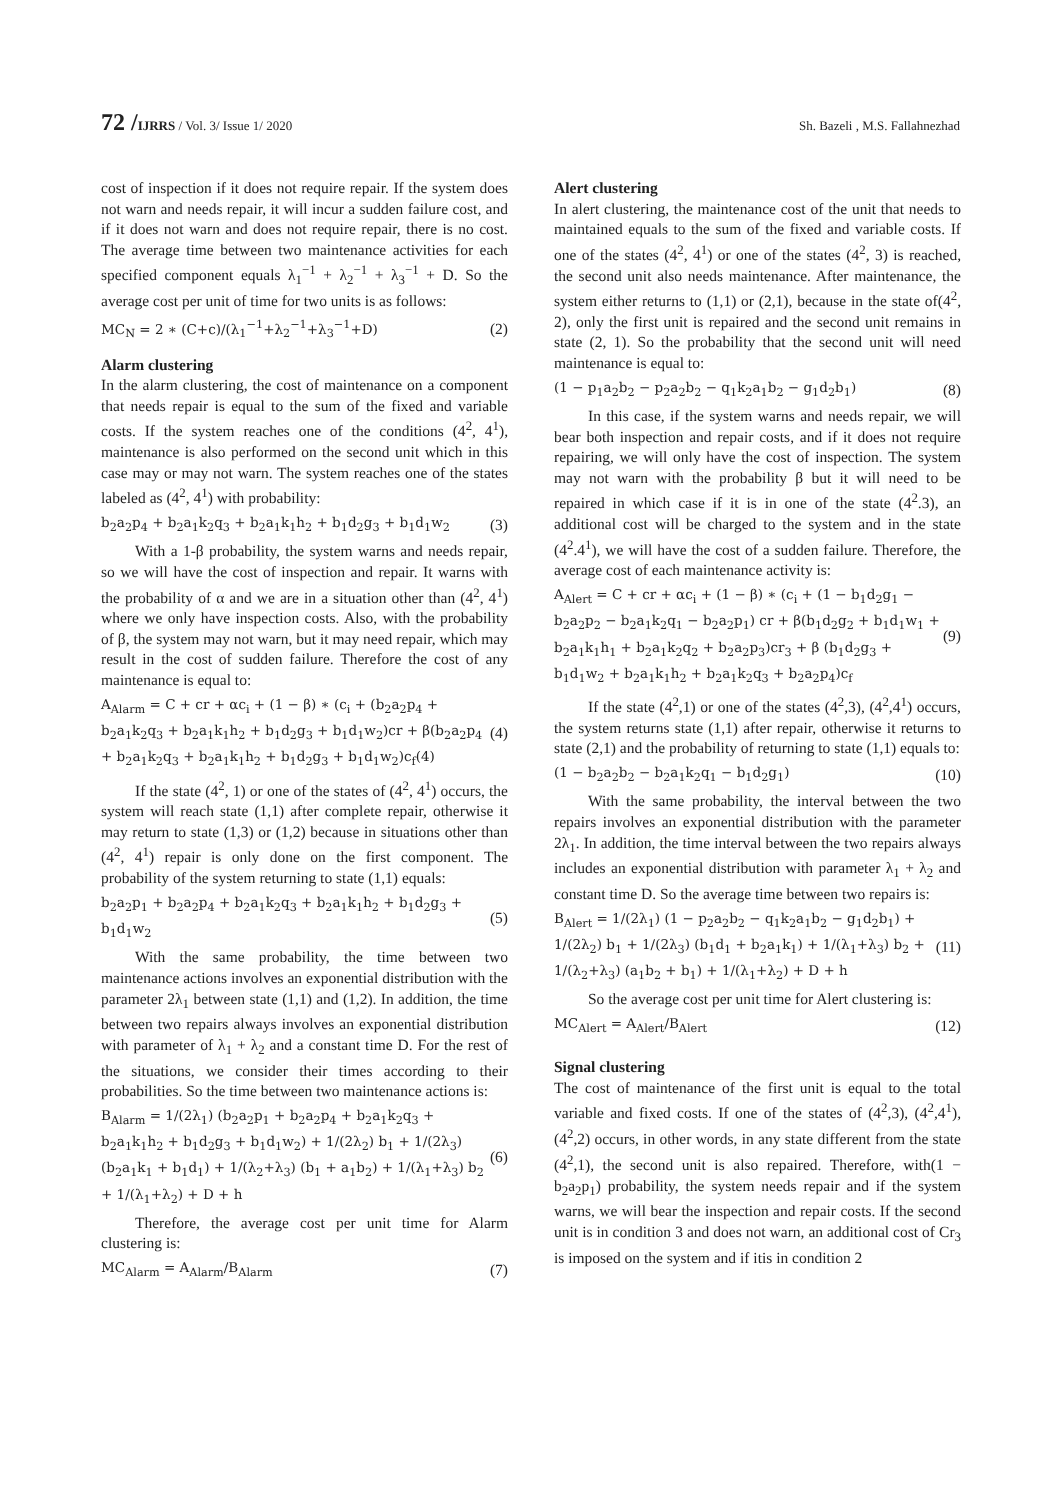72 /IJRRS / Vol. 3/ Issue 1/ 2020 Sh. Bazeli , M.S. Fallahnezhad
cost of inspection if it does not require repair. If the system does not warn and needs repair, it will incur a sudden failure cost, and if it does not warn and does not require repair, there is no cost. The average time between two maintenance activities for each specified component equals λ<sub>1</sub><sup>−1</sup> + λ<sub>2</sub><sup>−1</sup> + λ<sub>3</sub><sup>−1</sup> + D. So the average cost per unit of time for two units is as follows:
MC<sub>N</sub> = 2 ∗ (C+c)/(λ<sub>1</sub><sup>−1</sup>+λ<sub>2</sub><sup>−1</sup>+λ<sub>3</sub><sup>−1</sup>+D) (2)
Alarm clustering
In the alarm clustering, the cost of maintenance on a component that needs repair is equal to the sum of the fixed and variable costs. If the system reaches one of the conditions (4<sup>2</sup>, 4<sup>1</sup>), maintenance is also performed on the second unit which in this case may or may not warn. The system reaches one of the states labeled as (4<sup>2</sup>, 4<sup>1</sup>) with probability:
b<sub>2</sub>a<sub>2</sub>p<sub>4</sub> + b<sub>2</sub>a<sub>1</sub>k<sub>2</sub>q<sub>3</sub> + b<sub>2</sub>a<sub>1</sub>k<sub>1</sub>h<sub>2</sub> + b<sub>1</sub>d<sub>2</sub>g<sub>3</sub> + b<sub>1</sub>d<sub>1</sub>w<sub>2</sub> (3)
With a 1-β probability, the system warns and needs repair, so we will have the cost of inspection and repair. It warns with the probability of α and we are in a situation other than (4<sup>2</sup>, 4<sup>1</sup>) where we only have inspection costs. Also, with the probability of β, the system may not warn, but it may need repair, which may result in the cost of sudden failure. Therefore the cost of any maintenance is equal to:
A<sub>Alarm</sub> = C + cr + αc<sub>i</sub> + (1 − β) ∗ (c<sub>i</sub> + (b<sub>2</sub>a<sub>2</sub>p<sub>4</sub> + b<sub>2</sub>a<sub>1</sub>k<sub>2</sub>q<sub>3</sub> + b<sub>2</sub>a<sub>1</sub>k<sub>1</sub>h<sub>2</sub> + b<sub>1</sub>d<sub>2</sub>g<sub>3</sub> + b<sub>1</sub>d<sub>1</sub>w<sub>2</sub>)cr + β(b<sub>2</sub>a<sub>2</sub>p<sub>4</sub> + b<sub>2</sub>a<sub>1</sub>k<sub>2</sub>q<sub>3</sub> + b<sub>2</sub>a<sub>1</sub>k<sub>1</sub>h<sub>2</sub> + b<sub>1</sub>d<sub>2</sub>g<sub>3</sub> + b<sub>1</sub>d<sub>1</sub>w<sub>2</sub>)c<sub>f</sub>(4) (4)
If the state (4<sup>2</sup>, 1) or one of the states of (4<sup>2</sup>, 4<sup>1</sup>) occurs, the system will reach state (1,1) after complete repair, otherwise it may return to state (1,3) or (1,2) because in situations other than (4<sup>2</sup>, 4<sup>1</sup>) repair is only done on the first component. The probability of the system returning to state (1,1) equals:
b<sub>2</sub>a<sub>2</sub>p<sub>1</sub> + b<sub>2</sub>a<sub>2</sub>p<sub>4</sub> + b<sub>2</sub>a<sub>1</sub>k<sub>2</sub>q<sub>3</sub> + b<sub>2</sub>a<sub>1</sub>k<sub>1</sub>h<sub>2</sub> + b<sub>1</sub>d<sub>2</sub>g<sub>3</sub> + b<sub>1</sub>d<sub>1</sub>w<sub>2</sub> (5)
With the same probability, the time between two maintenance actions involves an exponential distribution with the parameter 2λ<sub>1</sub> between state (1,1) and (1,2). In addition, the time between two repairs always involves an exponential distribution with parameter of λ<sub>1</sub> + λ<sub>2</sub> and a constant time D. For the rest of the situations, we consider their times according to their probabilities. So the time between two maintenance actions is:
B<sub>Alarm</sub> = 1/(2λ<sub>1</sub>) (b<sub>2</sub>a<sub>2</sub>p<sub>1</sub> + b<sub>2</sub>a<sub>2</sub>p<sub>4</sub> + b<sub>2</sub>a<sub>1</sub>k<sub>2</sub>q<sub>3</sub> + b<sub>2</sub>a<sub>1</sub>k<sub>1</sub>h<sub>2</sub> + b<sub>1</sub>d<sub>2</sub>g<sub>3</sub> + b<sub>1</sub>d<sub>1</sub>w<sub>2</sub>) + 1/(2λ<sub>2</sub>) b<sub>1</sub> + 1/(2λ<sub>3</sub>) (b<sub>2</sub>a<sub>1</sub>k<sub>1</sub> + b<sub>1</sub>d<sub>1</sub>) + 1/(λ<sub>2</sub>+λ<sub>3</sub>) (b<sub>1</sub> + a<sub>1</sub>b<sub>2</sub>) + 1/(λ<sub>1</sub>+λ<sub>3</sub>) b<sub>2</sub> + 1/(λ<sub>1</sub>+λ<sub>2</sub>) + D + h (6)
Therefore, the average cost per unit time for Alarm clustering is:
MC<sub>Alarm</sub> = A<sub>Alarm</sub>/B<sub>Alarm</sub> (7)
Alert clustering
In alert clustering, the maintenance cost of the unit that needs to maintained equals to the sum of the fixed and variable costs. If one of the states (4<sup>2</sup>, 4<sup>1</sup>) or one of the states (4<sup>2</sup>, 3) is reached, the second unit also needs maintenance. After maintenance, the system either returns to (1,1) or (2,1), because in the state of(4<sup>2</sup>, 2), only the first unit is repaired and the second unit remains in state (2, 1). So the probability that the second unit will need maintenance is equal to:
(1 − p<sub>1</sub>a<sub>2</sub>b<sub>2</sub> − p<sub>2</sub>a<sub>2</sub>b<sub>2</sub> − q<sub>1</sub>k<sub>2</sub>a<sub>1</sub>b<sub>2</sub> − g<sub>1</sub>d<sub>2</sub>b<sub>1</sub>) (8)
In this case, if the system warns and needs repair, we will bear both inspection and repair costs, and if it does not require repairing, we will only have the cost of inspection. The system may not warn with the probability β but it will need to be repaired in which case if it is in one of the state (4<sup>2</sup>.3), an additional cost will be charged to the system and in the state (4<sup>2</sup>.4<sup>1</sup>), we will have the cost of a sudden failure. Therefore, the average cost of each maintenance activity is:
A<sub>Alert</sub> = C + cr + αc<sub>i</sub> + (1 − β) ∗ (c<sub>i</sub> + (1 − b<sub>1</sub>d<sub>2</sub>g<sub>1</sub> − b<sub>2</sub>a<sub>2</sub>p<sub>2</sub> − b<sub>2</sub>a<sub>1</sub>k<sub>2</sub>q<sub>1</sub> − b<sub>2</sub>a<sub>2</sub>p<sub>1</sub>) cr + β(b<sub>1</sub>d<sub>2</sub>g<sub>2</sub> + b<sub>1</sub>d<sub>1</sub>w<sub>1</sub> + b<sub>2</sub>a<sub>1</sub>k<sub>1</sub>h<sub>1</sub> + b<sub>2</sub>a<sub>1</sub>k<sub>2</sub>q<sub>2</sub> + b<sub>2</sub>a<sub>2</sub>p<sub>3</sub>)cr<sub>3</sub> + β (b<sub>1</sub>d<sub>2</sub>g<sub>3</sub> + b<sub>1</sub>d<sub>1</sub>w<sub>2</sub> + b<sub>2</sub>a<sub>1</sub>k<sub>1</sub>h<sub>2</sub> + b<sub>2</sub>a<sub>1</sub>k<sub>2</sub>q<sub>3</sub> + b<sub>2</sub>a<sub>2</sub>p<sub>4</sub>)c<sub>f</sub> (9)
If the state (4<sup>2</sup>,1) or one of the states (4<sup>2</sup>,3), (4<sup>2</sup>,4<sup>1</sup>) occurs, the system returns state (1,1) after repair, otherwise it returns to state (2,1) and the probability of returning to state (1,1) equals to:
(1 − b<sub>2</sub>a<sub>2</sub>b<sub>2</sub> − b<sub>2</sub>a<sub>1</sub>k<sub>2</sub>q<sub>1</sub> − b<sub>1</sub>d<sub>2</sub>g<sub>1</sub>) (10)
With the same probability, the interval between the two repairs involves an exponential distribution with the parameter 2λ<sub>1</sub>. In addition, the time interval between the two repairs always includes an exponential distribution with parameter λ<sub>1</sub> + λ<sub>2</sub> and constant time D. So the average time between two repairs is:
B<sub>Alert</sub> = 1/(2λ<sub>1</sub>) (1 − p<sub>2</sub>a<sub>2</sub>b<sub>2</sub> − q<sub>1</sub>k<sub>2</sub>a<sub>1</sub>b<sub>2</sub> − g<sub>1</sub>d<sub>2</sub>b<sub>1</sub>) + 1/(2λ<sub>2</sub>) b<sub>1</sub> + 1/(2λ<sub>3</sub>) (b<sub>1</sub>d<sub>1</sub> + b<sub>2</sub>a<sub>1</sub>k<sub>1</sub>) + 1/(λ<sub>1</sub>+λ<sub>3</sub>) b<sub>2</sub> + 1/(λ<sub>2</sub>+λ<sub>3</sub>) (a<sub>1</sub>b<sub>2</sub> + b<sub>1</sub>) + 1/(λ<sub>1</sub>+λ<sub>2</sub>) + D + h (11)
So the average cost per unit time for Alert clustering is:
MC<sub>Alert</sub> = A<sub>Alert</sub>/B<sub>Alert</sub> (12)
Signal clustering
The cost of maintenance of the first unit is equal to the total variable and fixed costs. If one of the states of (4<sup>2</sup>,3), (4<sup>2</sup>,4<sup>1</sup>), (4<sup>2</sup>,2) occurs, in other words, in any state different from the state (4<sup>2</sup>,1), the second unit is also repaired. Therefore, with(1 − b<sub>2</sub>a<sub>2</sub>p<sub>1</sub>) probability, the system needs repair and if the system warns, we will bear the inspection and repair costs. If the second unit is in condition 3 and does not warn, an additional cost of Cr<sub>3</sub> is imposed on the system and if itis in condition 2